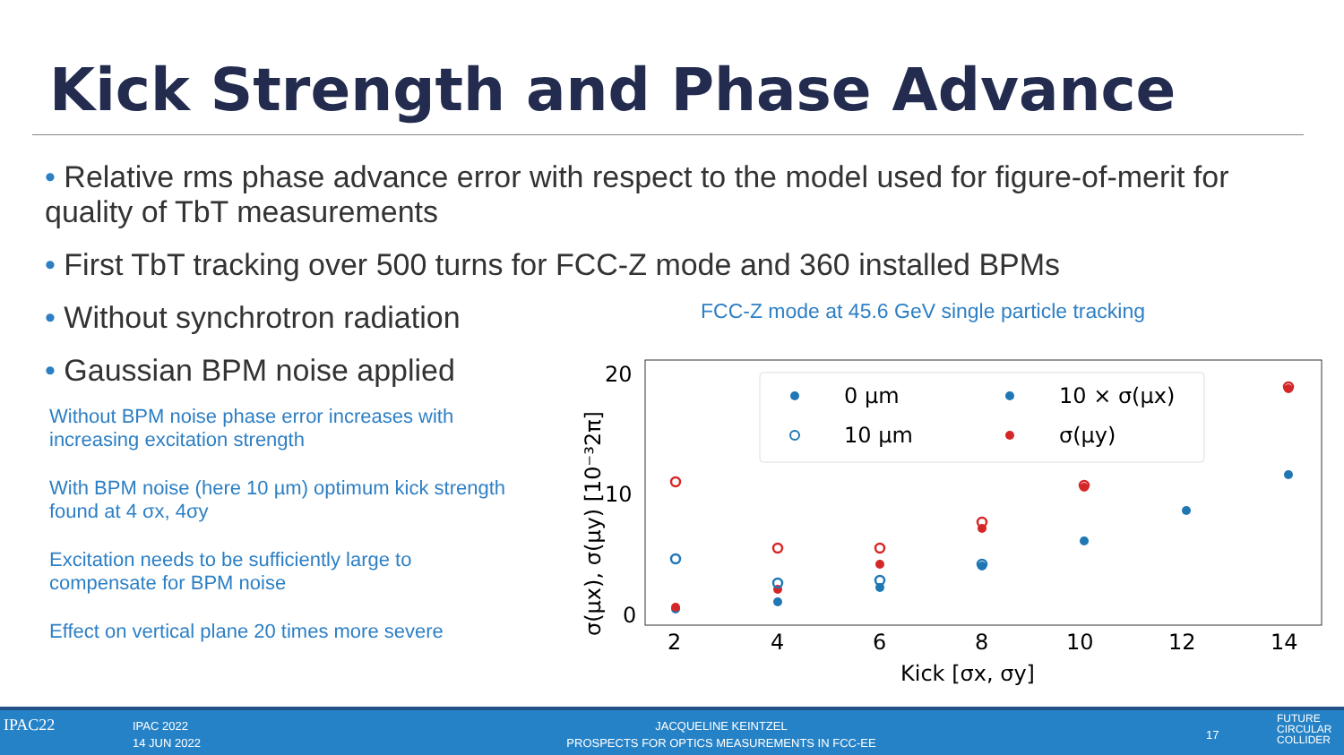Kick Strength and Phase Advance
• Relative rms phase advance error with respect to the model used for figure-of-merit for quality of TbT measurements
• First TbT tracking over 500 turns for FCC-Z mode and 360 installed BPMs
• Without synchrotron radiation
• Gaussian BPM noise applied
FCC-Z mode at 45.6 GeV single particle tracking
Without BPM noise phase error increases with increasing excitation strength
With BPM noise (here 10 µm) optimum kick strength found at 4 σx, 4σy
Excitation needs to be sufficiently large to compensate for BPM noise
Effect on vertical plane 20 times more severe
20
10
0
2
4
6
8
10
12
14
Kick [σx, σy]
σ(μx), σ(μy) [10⁻³2π]
0 µm
10 µm
10 × σ(μx)
σ(μy)
IPAC22 IPAC 2022
14 JUN 2022
JACQUELINE KEINTZEL
PROSPECTS FOR OPTICS MEASUREMENTS IN FCC-EE
17
FUTURE
CIRCULAR
COLLIDER